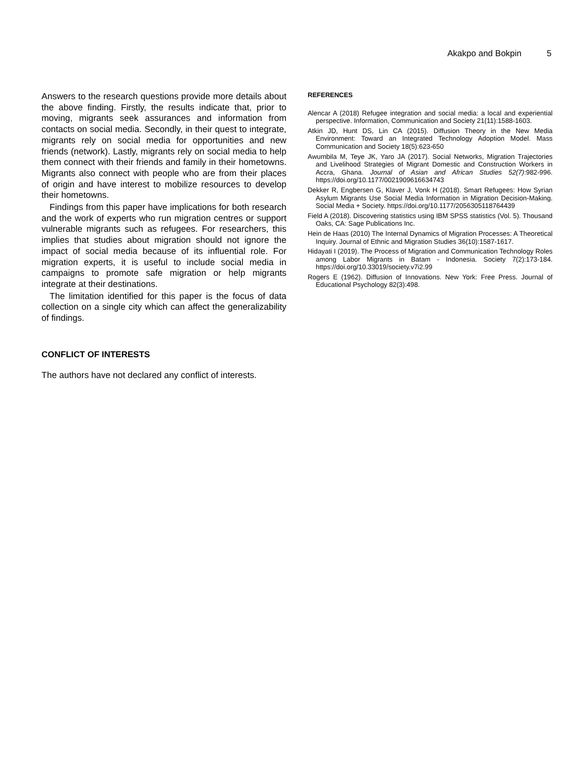Akakpo and Bokpin 5
Answers to the research questions provide more details about the above finding. Firstly, the results indicate that, prior to moving, migrants seek assurances and information from contacts on social media. Secondly, in their quest to integrate, migrants rely on social media for opportunities and new friends (network). Lastly, migrants rely on social media to help them connect with their friends and family in their hometowns. Migrants also connect with people who are from their places of origin and have interest to mobilize resources to develop their hometowns.
Findings from this paper have implications for both research and the work of experts who run migration centres or support vulnerable migrants such as refugees. For researchers, this implies that studies about migration should not ignore the impact of social media because of its influential role. For migration experts, it is useful to include social media in campaigns to promote safe migration or help migrants integrate at their destinations.
The limitation identified for this paper is the focus of data collection on a single city which can affect the generalizability of findings.
CONFLICT OF INTERESTS
The authors have not declared any conflict of interests.
REFERENCES
Alencar A (2018) Refugee integration and social media: a local and experiential perspective. Information, Communication and Society 21(11):1588-1603.
Atkin JD, Hunt DS, Lin CA (2015). Diffusion Theory in the New Media Environment: Toward an Integrated Technology Adoption Model. Mass Communication and Society 18(5):623-650
Awumbila M, Teye JK, Yaro JA (2017). Social Networks, Migration Trajectories and Livelihood Strategies of Migrant Domestic and Construction Workers in Accra, Ghana. Journal of Asian and African Studies 52(7):982-996. https://doi.org/10.1177/0021909616634743
Dekker R, Engbersen G, Klaver J, Vonk H (2018). Smart Refugees: How Syrian Asylum Migrants Use Social Media Information in Migration Decision-Making. Social Media + Society. https://doi.org/10.1177/2056305118764439
Field A (2018). Discovering statistics using IBM SPSS statistics (Vol. 5). Thousand Oaks, CA: Sage Publications Inc.
Hein de Haas (2010) The Internal Dynamics of Migration Processes: A Theoretical Inquiry. Journal of Ethnic and Migration Studies 36(10):1587-1617.
Hidayati I (2019). The Process of Migration and Communication Technology Roles among Labor Migrants in Batam - Indonesia. Society 7(2):173-184. https://doi.org/10.33019/society.v7i2.99
Rogers E (1962). Diffusion of Innovations. New York: Free Press. Journal of Educational Psychology 82(3):498.